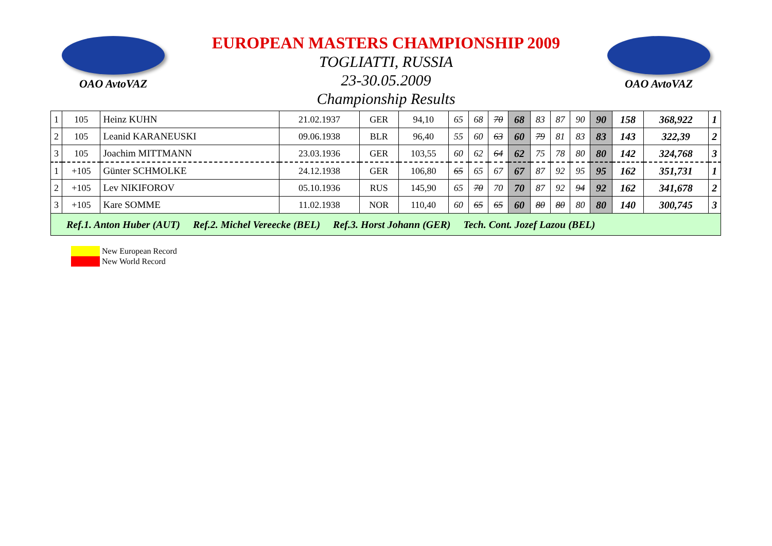OAO AvtoVAZ
EUROPEAN MASTERS CHAMPIONSHIP 2009
TOGLIATTI, RUSSIA
23-30.05.2009
Championship Results
OAO AvtoVAZ
| 1 | 105 | Heinz KUHN | 21.02.1937 | GER | 94,10 | 65 | 68 | 70 | 68 | 83 | 87 | 90 | 90 | 158 | 368,922 | 1 |
| 2 | 105 | Leanid KARANEUSKI | 09.06.1938 | BLR | 96,40 | 55 | 60 | 63 | 60 | 79 | 81 | 83 | 83 | 143 | 322,39 | 2 |
| 3 | 105 | Joachim MITTMANN | 23.03.1936 | GER | 103,55 | 60 | 62 | 64 | 62 | 75 | 78 | 80 | 80 | 142 | 324,768 | 3 |
| 1 | +105 | Günter SCHMOLKE | 24.12.1938 | GER | 106,80 | 65 | 65 | 67 | 67 | 87 | 92 | 95 | 95 | 162 | 351,731 | 1 |
| 2 | +105 | Lev NIKIFOROV | 05.10.1936 | RUS | 145,90 | 65 | 70 | 70 | 70 | 87 | 92 | 94 | 92 | 162 | 341,678 | 2 |
| 3 | +105 | Kare SOMME | 11.02.1938 | NOR | 110,40 | 60 | 65 | 65 | 60 | 80 | 80 | 80 | 80 | 140 | 300,745 | 3 |
| Ref.1. Anton Huber (AUT) Ref.2. Michel Vereecke (BEL) Ref.3. Horst Johann (GER) Tech. Cont. Jozef Lazou (BEL) | | | | | | | | | | | | | | | | |
New European Record
New World Record